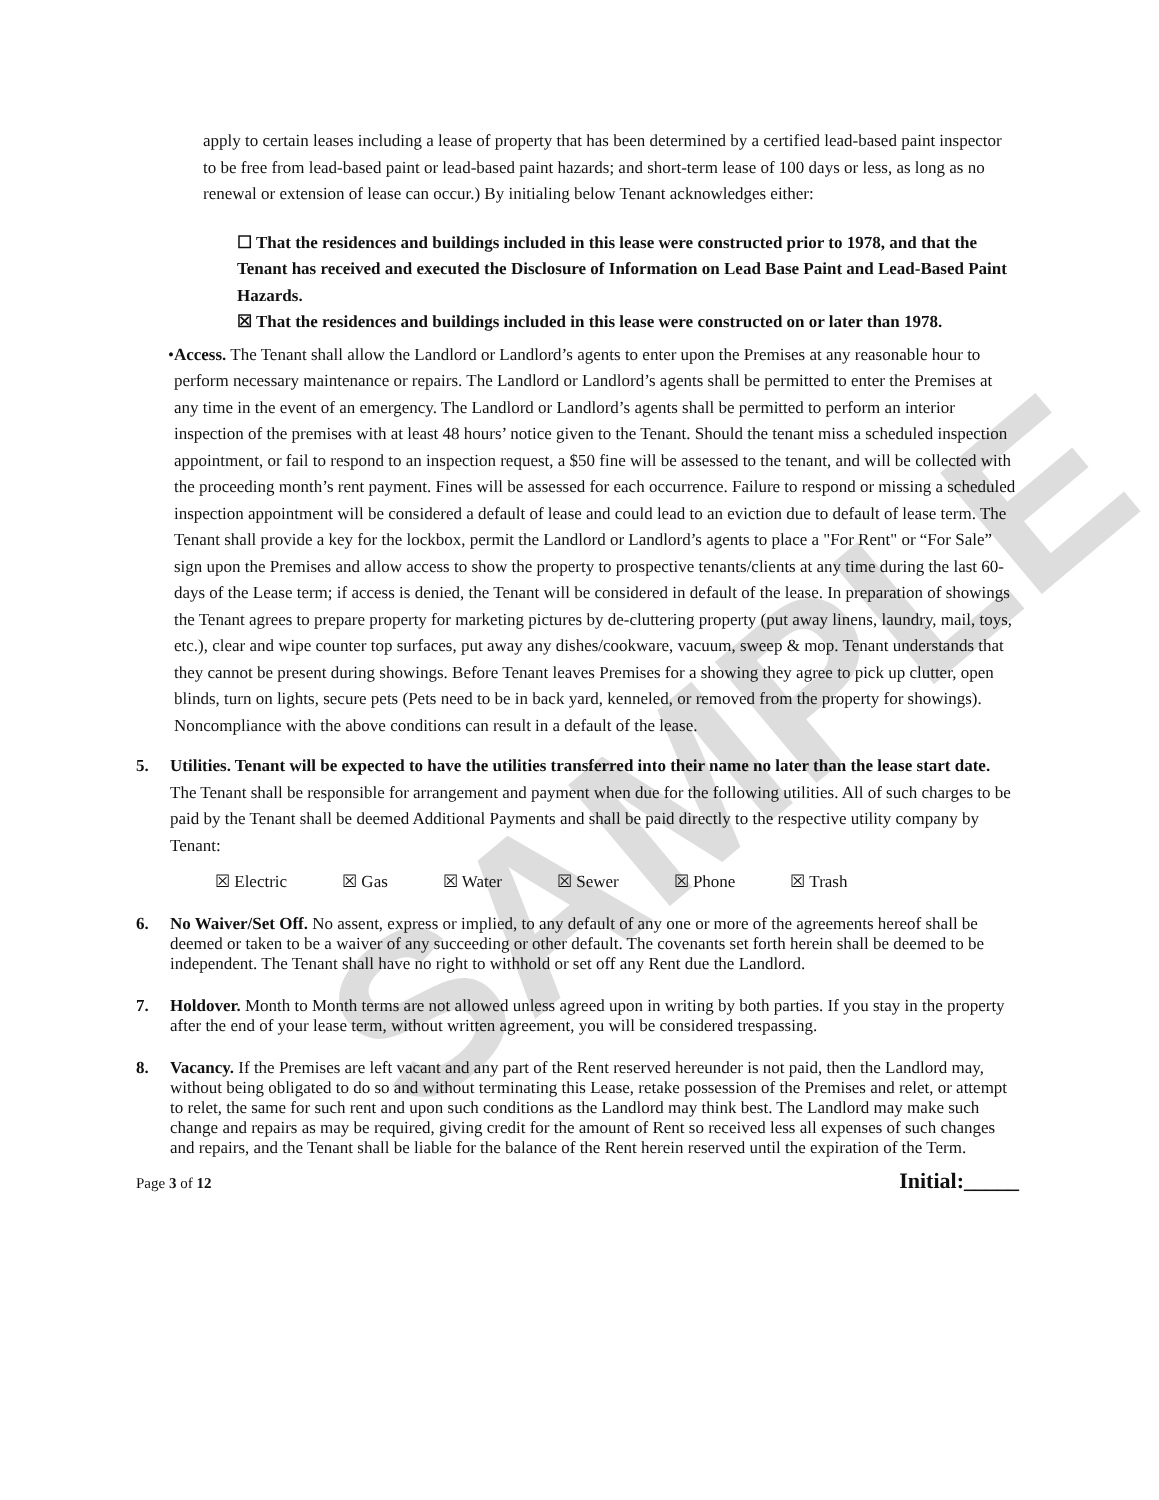SAMPLE
apply to certain leases including a lease of property that has been determined by a certified lead-based paint inspector to be free from lead-based paint or lead-based paint hazards; and short-term lease of 100 days or less, as long as no renewal or extension of lease can occur.) By initialing below Tenant acknowledges either:
☐ That the residences and buildings included in this lease were constructed prior to 1978, and that the Tenant has received and executed the Disclosure of Information on Lead Base Paint and Lead-Based Paint Hazards.
☒ That the residences and buildings included in this lease were constructed on or later than 1978.
• Access. The Tenant shall allow the Landlord or Landlord’s agents to enter upon the Premises at any reasonable hour to perform necessary maintenance or repairs. The Landlord or Landlord’s agents shall be permitted to enter the Premises at any time in the event of an emergency. The Landlord or Landlord’s agents shall be permitted to perform an interior inspection of the premises with at least 48 hours’ notice given to the Tenant. Should the tenant miss a scheduled inspection appointment, or fail to respond to an inspection request, a $50 fine will be assessed to the tenant, and will be collected with the proceeding month’s rent payment. Fines will be assessed for each occurrence. Failure to respond or missing a scheduled inspection appointment will be considered a default of lease and could lead to an eviction due to default of lease term. The Tenant shall provide a key for the lockbox, permit the Landlord or Landlord’s agents to place a "For Rent" or “For Sale” sign upon the Premises and allow access to show the property to prospective tenants/clients at any time during the last 60-days of the Lease term; if access is denied, the Tenant will be considered in default of the lease. In preparation of showings the Tenant agrees to prepare property for marketing pictures by de-cluttering property (put away linens, laundry, mail, toys, etc.), clear and wipe counter top surfaces, put away any dishes/cookware, vacuum, sweep & mop. Tenant understands that they cannot be present during showings. Before Tenant leaves Premises for a showing they agree to pick up clutter, open blinds, turn on lights, secure pets (Pets need to be in back yard, kenneled, or removed from the property for showings). Noncompliance with the above conditions can result in a default of the lease.
5. Utilities. Tenant will be expected to have the utilities transferred into their name no later than the lease start date. The Tenant shall be responsible for arrangement and payment when due for the following utilities. All of such charges to be paid by the Tenant shall be deemed Additional Payments and shall be paid directly to the respective utility company by Tenant:
☒ Electric ☒ Gas ☒ Water ☒ Sewer ☒ Phone ☒ Trash
6. No Waiver/Set Off. No assent, express or implied, to any default of any one or more of the agreements hereof shall be deemed or taken to be a waiver of any succeeding or other default. The covenants set forth herein shall be deemed to be independent. The Tenant shall have no right to withhold or set off any Rent due the Landlord.
7. Holdover. Month to Month terms are not allowed unless agreed upon in writing by both parties. If you stay in the property after the end of your lease term, without written agreement, you will be considered trespassing.
8. Vacancy. If the Premises are left vacant and any part of the Rent reserved hereunder is not paid, then the Landlord may, without being obligated to do so and without terminating this Lease, retake possession of the Premises and relet, or attempt to relet, the same for such rent and upon such conditions as the Landlord may think best. The Landlord may make such change and repairs as may be required, giving credit for the amount of Rent so received less all expenses of such changes and repairs, and the Tenant shall be liable for the balance of the Rent herein reserved until the expiration of the Term.
Page 3 of 12 Initial:_____